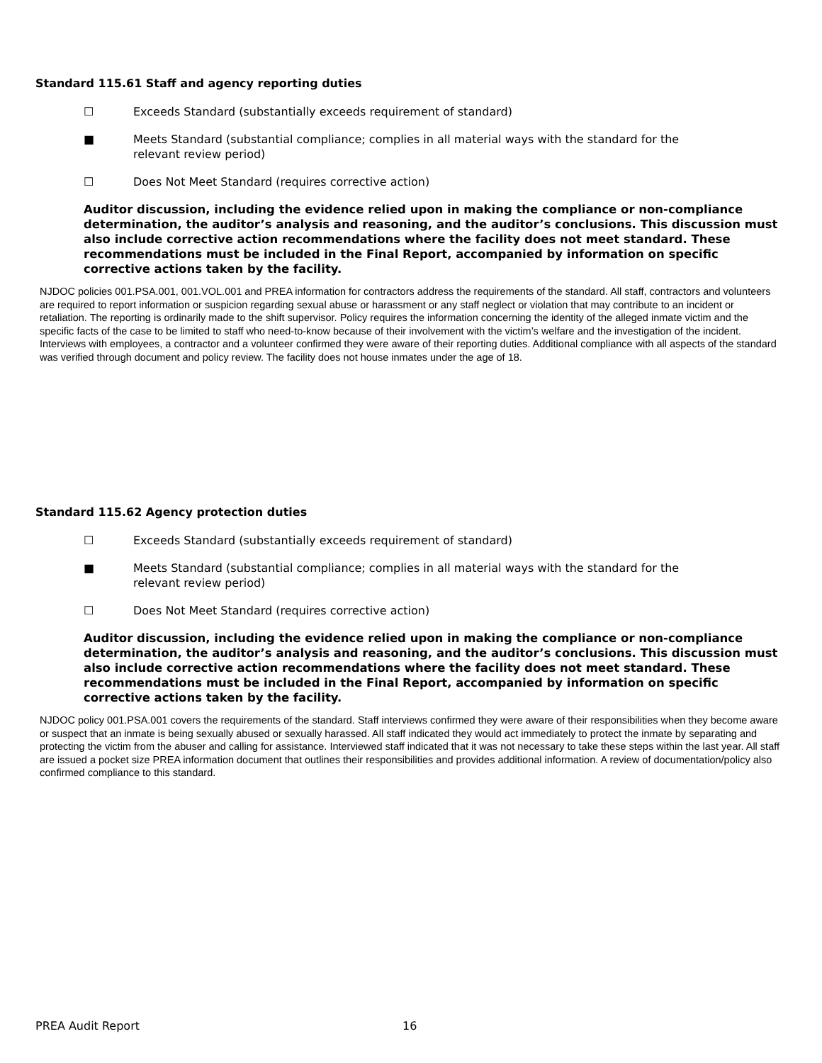Standard 115.61 Staff and agency reporting duties
☐ Exceeds Standard (substantially exceeds requirement of standard)
■ Meets Standard (substantial compliance; complies in all material ways with the standard for the relevant review period)
☐ Does Not Meet Standard (requires corrective action)
Auditor discussion, including the evidence relied upon in making the compliance or non-compliance determination, the auditor’s analysis and reasoning, and the auditor’s conclusions. This discussion must also include corrective action recommendations where the facility does not meet standard. These recommendations must be included in the Final Report, accompanied by information on specific corrective actions taken by the facility.
NJDOC policies 001.PSA.001, 001.VOL.001 and PREA information for contractors address the requirements of the standard. All staff, contractors and volunteers are required to report information or suspicion regarding sexual abuse or harassment or any staff neglect or violation that may contribute to an incident or retaliation. The reporting is ordinarily made to the shift supervisor. Policy requires the information concerning the identity of the alleged inmate victim and the specific facts of the case to be limited to staff who need-to-know because of their involvement with the victim’s welfare and the investigation of the incident. Interviews with employees, a contractor and a volunteer confirmed they were aware of their reporting duties. Additional compliance with all aspects of the standard was verified through document and policy review. The facility does not house inmates under the age of 18.
Standard 115.62 Agency protection duties
☐ Exceeds Standard (substantially exceeds requirement of standard)
■ Meets Standard (substantial compliance; complies in all material ways with the standard for the relevant review period)
☐ Does Not Meet Standard (requires corrective action)
Auditor discussion, including the evidence relied upon in making the compliance or non-compliance determination, the auditor’s analysis and reasoning, and the auditor’s conclusions. This discussion must also include corrective action recommendations where the facility does not meet standard. These recommendations must be included in the Final Report, accompanied by information on specific corrective actions taken by the facility.
NJDOC policy 001.PSA.001 covers the requirements of the standard. Staff interviews confirmed they were aware of their responsibilities when they become aware or suspect that an inmate is being sexually abused or sexually harassed. All staff indicated they would act immediately to protect the inmate by separating and protecting the victim from the abuser and calling for assistance. Interviewed staff indicated that it was not necessary to take these steps within the last year. All staff are issued a pocket size PREA information document that outlines their responsibilities and provides additional information. A review of documentation/policy also confirmed compliance to this standard.
PREA Audit Report 16